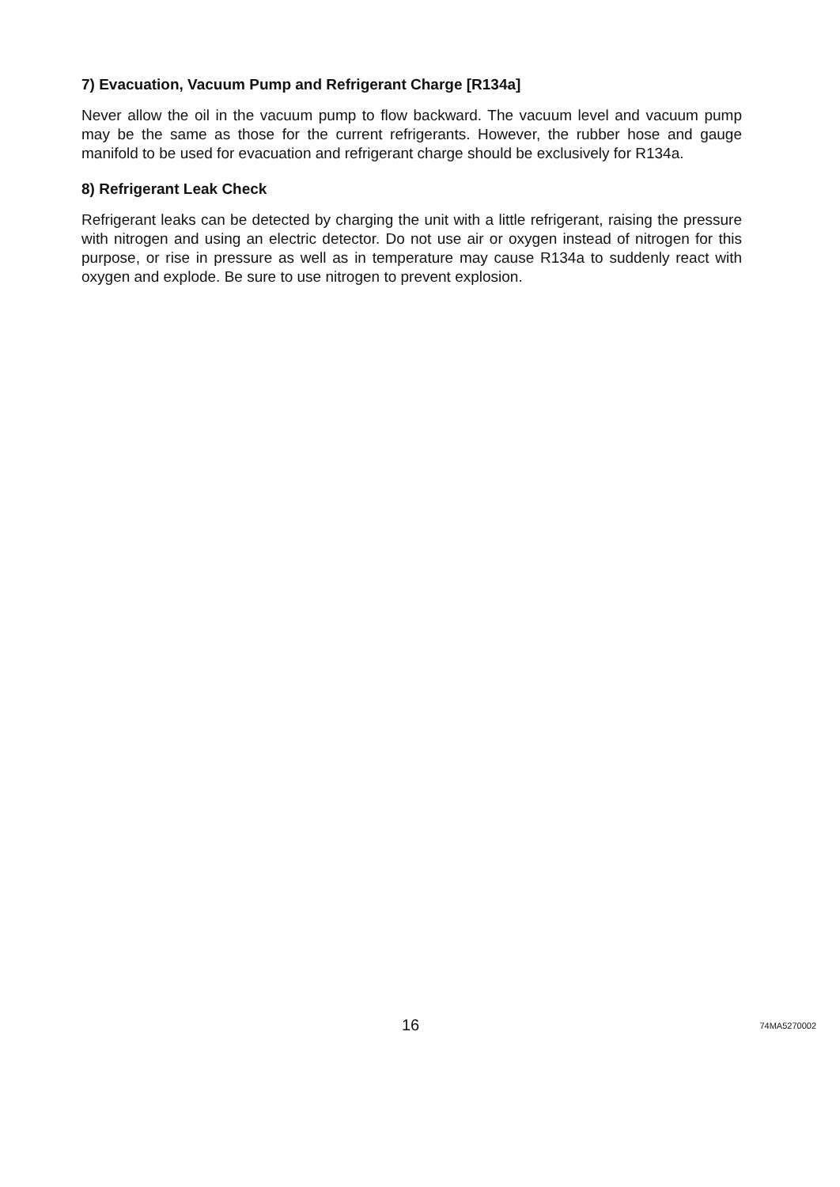7) Evacuation, Vacuum Pump and Refrigerant Charge [R134a]
Never allow the oil in the vacuum pump to flow backward. The vacuum level and vacuum pump may be the same as those for the current refrigerants. However, the rubber hose and gauge manifold to be used for evacuation and refrigerant charge should be exclusively for R134a.
8) Refrigerant Leak Check
Refrigerant leaks can be detected by charging the unit with a little refrigerant, raising the pressure with nitrogen and using an electric detector. Do not use air or oxygen instead of nitrogen for this purpose, or rise in pressure as well as in temperature may cause R134a to suddenly react with oxygen and explode. Be sure to use nitrogen to prevent explosion.
16 74MA5270002